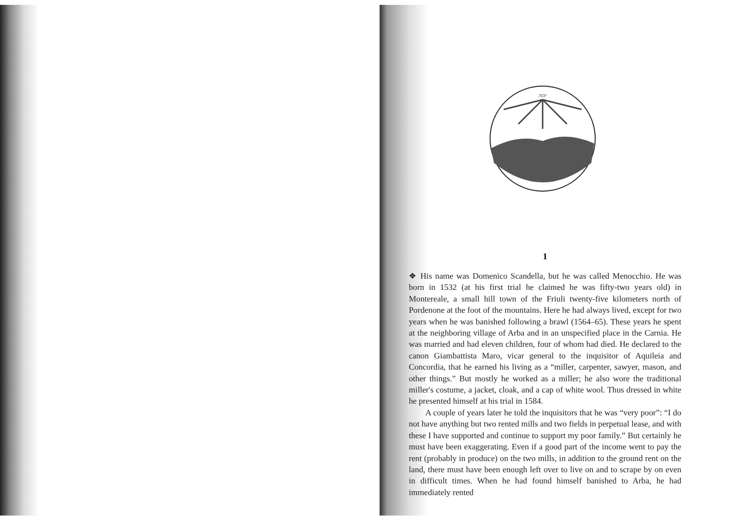יהוה
1
❖ His name was Domenico Scandella, but he was called Menocchio. He was born in 1532 (at his first trial he claimed he was fifty-two years old) in Montereale, a small hill town of the Friuli twenty-five kilometers north of Pordenone at the foot of the mountains. Here he had always lived, except for two years when he was banished following a brawl (1564–65). These years he spent at the neighboring village of Arba and in an unspecified place in the Carnia. He was married and had eleven children, four of whom had died. He declared to the canon Giambattista Maro, vicar general to the inquisitor of Aquileia and Concordia, that he earned his living as a “miller, carpenter, sawyer, mason, and other things.” But mostly he worked as a miller; he also wore the traditional miller's costume, a jacket, cloak, and a cap of white wool. Thus dressed in white he presented himself at his trial in 1584.
A couple of years later he told the inquisitors that he was “very poor”: “I do not have anything but two rented mills and two fields in perpetual lease, and with these I have supported and continue to support my poor family.” But certainly he must have been exaggerating. Even if a good part of the income went to pay the rent (probably in produce) on the two mills, in addition to the ground rent on the land, there must have been enough left over to live on and to scrape by on even in difficult times. When he had found himself banished to Arba, he had immediately rented